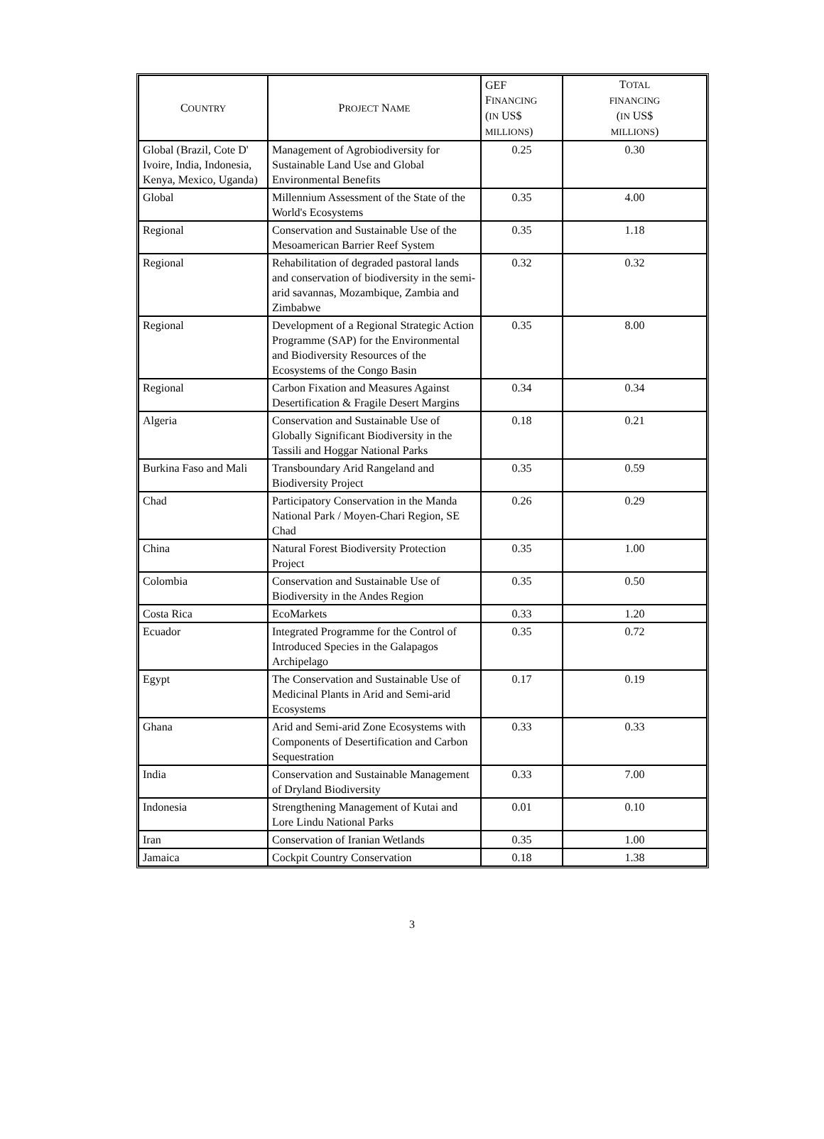| C OUNTRY | P ROJECT N AME | GEF F INANCING ( IN US$ MILLIONS ) | T OTAL FINANCING ( IN US$ MILLIONS ) |
| --- | --- | --- | --- |
| Global (Brazil, Cote D' Ivoire, India, Indonesia, Kenya, Mexico, Uganda) | Management of Agrobiodiversity for Sustainable Land Use and Global Environmental Benefits | 0.25 | 0.30 |
| Global | Millennium Assessment of the State of the World's Ecosystems | 0.35 | 4.00 |
| Regional | Conservation and Sustainable Use of the Mesoamerican Barrier Reef System | 0.35 | 1.18 |
| Regional | Rehabilitation of degraded pastoral lands and conservation of biodiversity in the semi-arid savannas, Mozambique, Zambia and Zimbabwe | 0.32 | 0.32 |
| Regional | Development of a Regional Strategic Action Programme (SAP) for the Environmental and Biodiversity Resources of the Ecosystems of the Congo Basin | 0.35 | 8.00 |
| Regional | Carbon Fixation and Measures Against Desertification & Fragile Desert Margins | 0.34 | 0.34 |
| Algeria | Conservation and Sustainable Use of Globally Significant Biodiversity in the Tassili and Hoggar National Parks | 0.18 | 0.21 |
| Burkina Faso and Mali | Transboundary Arid Rangeland and Biodiversity Project | 0.35 | 0.59 |
| Chad | Participatory Conservation in the Manda National Park / Moyen-Chari Region, SE Chad | 0.26 | 0.29 |
| China | Natural Forest Biodiversity Protection Project | 0.35 | 1.00 |
| Colombia | Conservation and Sustainable Use of Biodiversity in the Andes Region | 0.35 | 0.50 |
| Costa Rica | EcoMarkets | 0.33 | 1.20 |
| Ecuador | Integrated Programme for the Control of Introduced Species in the Galapagos Archipelago | 0.35 | 0.72 |
| Egypt | The Conservation and Sustainable Use of Medicinal Plants in Arid and Semi-arid Ecosystems | 0.17 | 0.19 |
| Ghana | Arid and Semi-arid Zone Ecosystems with Components of Desertification and Carbon Sequestration | 0.33 | 0.33 |
| India | Conservation and Sustainable Management of Dryland Biodiversity | 0.33 | 7.00 |
| Indonesia | Strengthening Management of Kutai and Lore Lindu National Parks | 0.01 | 0.10 |
| Iran | Conservation of Iranian Wetlands | 0.35 | 1.00 |
| Jamaica | Cockpit Country Conservation | 0.18 | 1.38 |
3